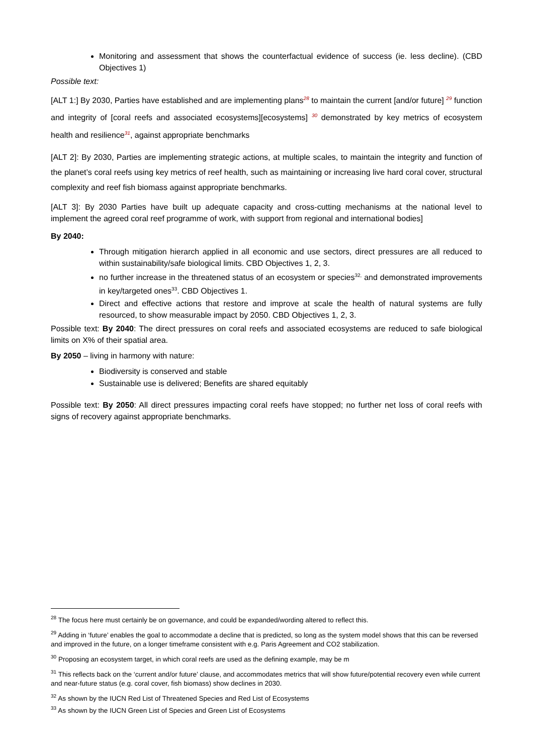Monitoring and assessment that shows the counterfactual evidence of success (ie. less decline). (CBD Objectives 1)
Possible text:
[ALT 1:] By 2030, Parties have established and are implementing plans<sup>28</sup> to maintain the current [and/or future] <sup>29</sup> function and integrity of [coral reefs and associated ecosystems][ecosystems] <sup>30</sup> demonstrated by key metrics of ecosystem health and resilience<sup>31</sup>, against appropriate benchmarks
[ALT 2]: By 2030, Parties are implementing strategic actions, at multiple scales, to maintain the integrity and function of the planet’s coral reefs using key metrics of reef health, such as maintaining or increasing live hard coral cover, structural complexity and reef fish biomass against appropriate benchmarks.
[ALT 3]: By 2030 Parties have built up adequate capacity and cross-cutting mechanisms at the national level to implement the agreed coral reef programme of work, with support from regional and international bodies]
By 2040:
Through mitigation hierarch applied in all economic and use sectors, direct pressures are all reduced to within sustainability/safe biological limits. CBD Objectives 1, 2, 3.
no further increase in the threatened status of an ecosystem or species<sup>32,</sup> and demonstrated improvements in key/targeted ones<sup>33</sup>. CBD Objectives 1.
Direct and effective actions that restore and improve at scale the health of natural systems are fully resourced, to show measurable impact by 2050. CBD Objectives 1, 2, 3.
Possible text: By 2040: The direct pressures on coral reefs and associated ecosystems are reduced to safe biological limits on X% of their spatial area.
By 2050 – living in harmony with nature:
Biodiversity is conserved and stable
Sustainable use is delivered; Benefits are shared equitably
Possible text: By 2050: All direct pressures impacting coral reefs have stopped; no further net loss of coral reefs with signs of recovery against appropriate benchmarks.
<sup>28</sup> The focus here must certainly be on governance, and could be expanded/wording altered to reflect this.
<sup>29</sup> Adding in ‘future’ enables the goal to accommodate a decline that is predicted, so long as the system model shows that this can be reversed and improved in the future, on a longer timeframe consistent with e.g. Paris Agreement and CO2 stabilization.
<sup>30</sup> Proposing an ecosystem target, in which coral reefs are used as the defining example, may be m
<sup>31</sup> This reflects back on the ‘current and/or future’ clause, and accommodates metrics that will show future/potential recovery even while current and near-future status (e.g. coral cover, fish biomass) show declines in 2030.
<sup>32</sup> As shown by the IUCN Red List of Threatened Species and Red List of Ecosystems
<sup>33</sup> As shown by the IUCN Green List of Species and Green List of Ecosystems